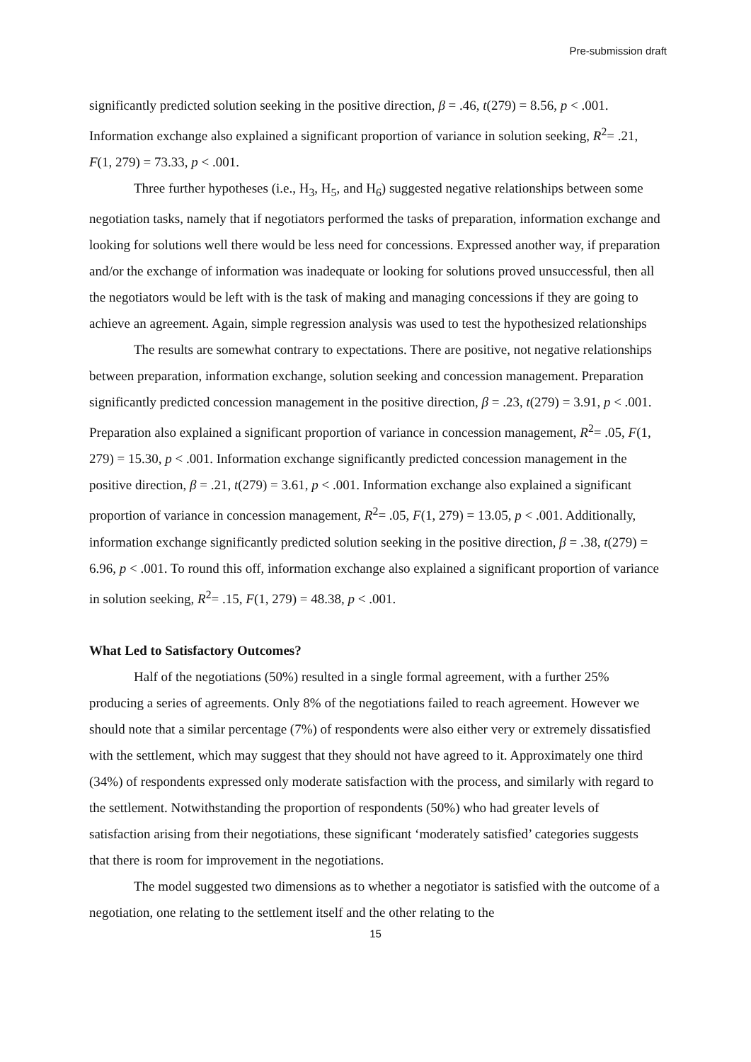Pre-submission draft
significantly predicted solution seeking in the positive direction, β = .46, t(279) = 8.56, p < .001. Information exchange also explained a significant proportion of variance in solution seeking, R<sup>2</sup>= .21, F(1, 279) = 73.33, p < .001.
Three further hypotheses (i.e., H<sub>3</sub>, H<sub>5</sub>, and H<sub>6</sub>) suggested negative relationships between some negotiation tasks, namely that if negotiators performed the tasks of preparation, information exchange and looking for solutions well there would be less need for concessions. Expressed another way, if preparation and/or the exchange of information was inadequate or looking for solutions proved unsuccessful, then all the negotiators would be left with is the task of making and managing concessions if they are going to achieve an agreement. Again, simple regression analysis was used to test the hypothesized relationships
The results are somewhat contrary to expectations. There are positive, not negative relationships between preparation, information exchange, solution seeking and concession management. Preparation significantly predicted concession management in the positive direction, β = .23, t(279) = 3.91, p < .001. Preparation also explained a significant proportion of variance in concession management, R<sup>2</sup>= .05, F(1, 279) = 15.30, p < .001. Information exchange significantly predicted concession management in the positive direction, β = .21, t(279) = 3.61, p < .001. Information exchange also explained a significant proportion of variance in concession management, R<sup>2</sup>= .05, F(1, 279) = 13.05, p < .001. Additionally, information exchange significantly predicted solution seeking in the positive direction, β = .38, t(279) = 6.96, p < .001. To round this off, information exchange also explained a significant proportion of variance in solution seeking, R<sup>2</sup>= .15, F(1, 279) = 48.38, p < .001.
What Led to Satisfactory Outcomes?
Half of the negotiations (50%) resulted in a single formal agreement, with a further 25% producing a series of agreements. Only 8% of the negotiations failed to reach agreement. However we should note that a similar percentage (7%) of respondents were also either very or extremely dissatisfied with the settlement, which may suggest that they should not have agreed to it. Approximately one third (34%) of respondents expressed only moderate satisfaction with the process, and similarly with regard to the settlement. Notwithstanding the proportion of respondents (50%) who had greater levels of satisfaction arising from their negotiations, these significant ‘moderately satisfied’ categories suggests that there is room for improvement in the negotiations.
The model suggested two dimensions as to whether a negotiator is satisfied with the outcome of a negotiation, one relating to the settlement itself and the other relating to the
15